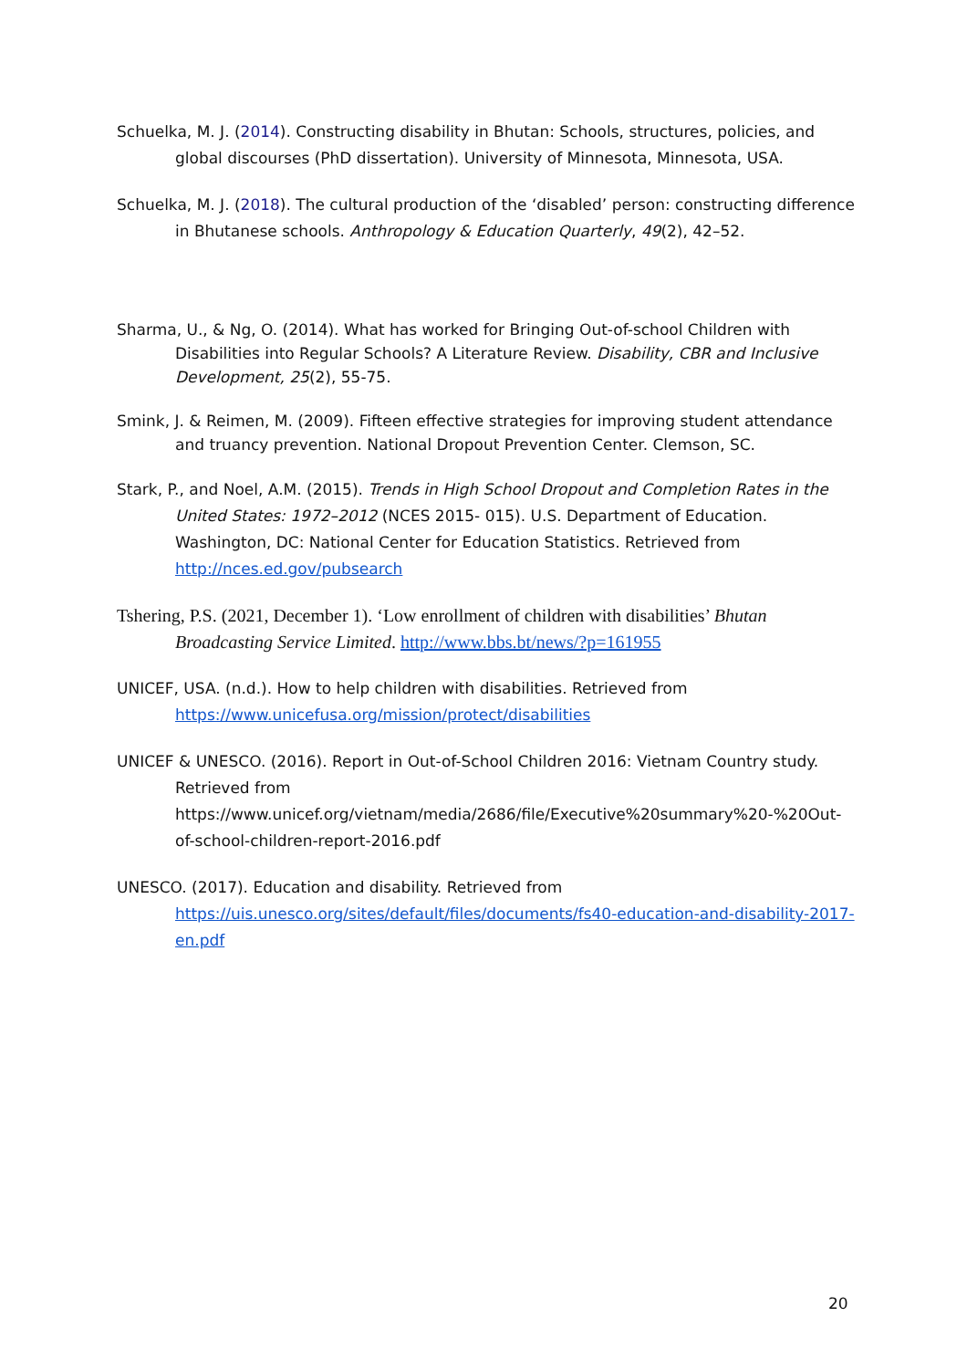Schuelka, M. J. (2014). Constructing disability in Bhutan: Schools, structures, policies, and global discourses (PhD dissertation). University of Minnesota, Minnesota, USA.
Schuelka, M. J. (2018). The cultural production of the ‘disabled’ person: constructing difference in Bhutanese schools. Anthropology & Education Quarterly, 49(2), 42–52.
Sharma, U., & Ng, O. (2014). What has worked for Bringing Out-of-school Children with Disabilities into Regular Schools? A Literature Review. Disability, CBR and Inclusive Development, 25(2), 55-75.
Smink, J. & Reimen, M. (2009). Fifteen effective strategies for improving student attendance and truancy prevention. National Dropout Prevention Center. Clemson, SC.
Stark, P., and Noel, A.M. (2015). Trends in High School Dropout and Completion Rates in the United States: 1972–2012 (NCES 2015- 015). U.S. Department of Education. Washington, DC: National Center for Education Statistics. Retrieved from http://nces.ed.gov/pubsearch
Tshering, P.S. (2021, December 1). ‘Low enrollment of children with disabilities’ Bhutan Broadcasting Service Limited. http://www.bbs.bt/news/?p=161955
UNICEF, USA. (n.d.). How to help children with disabilities. Retrieved from https://www.unicefusa.org/mission/protect/disabilities
UNICEF & UNESCO. (2016). Report in Out-of-School Children 2016: Vietnam Country study. Retrieved from https://www.unicef.org/vietnam/media/2686/file/Executive%20summary%20-%20Out-of-school-children-report-2016.pdf
UNESCO. (2017). Education and disability. Retrieved from https://uis.unesco.org/sites/default/files/documents/fs40-education-and-disability-2017-en.pdf
20